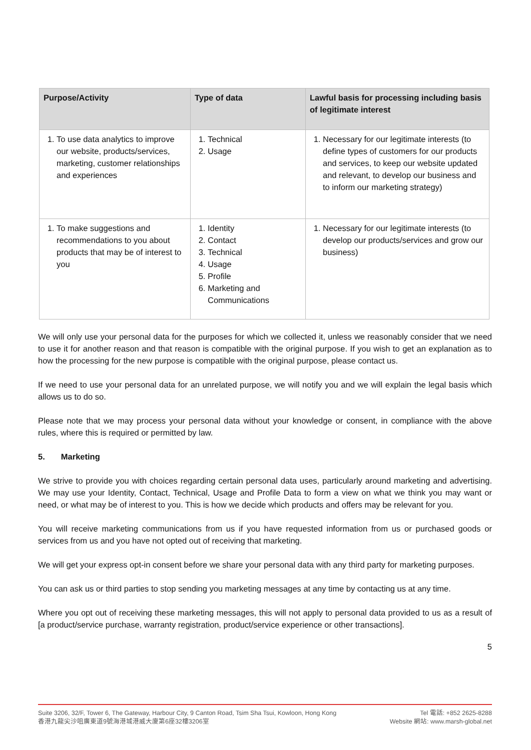| Purpose/Activity | Type of data | Lawful basis for processing including basis of legitimate interest |
| --- | --- | --- |
| 1. To use data analytics to improve our website, products/services, marketing, customer relationships and experiences | 1. Technical 2. Usage | 1. Necessary for our legitimate interests (to define types of customers for our products and services, to keep our website updated and relevant, to develop our business and to inform our marketing strategy) |
| 1. To make suggestions and recommendations to you about products that may be of interest to you | 1. Identity 2. Contact 3. Technical 4. Usage 5. Profile 6. Marketing and Communications | 1. Necessary for our legitimate interests (to develop our products/services and grow our business) |
We will only use your personal data for the purposes for which we collected it, unless we reasonably consider that we need to use it for another reason and that reason is compatible with the original purpose. If you wish to get an explanation as to how the processing for the new purpose is compatible with the original purpose, please contact us.
If we need to use your personal data for an unrelated purpose, we will notify you and we will explain the legal basis which allows us to do so.
Please note that we may process your personal data without your knowledge or consent, in compliance with the above rules, where this is required or permitted by law.
5. Marketing
We strive to provide you with choices regarding certain personal data uses, particularly around marketing and advertising. We may use your Identity, Contact, Technical, Usage and Profile Data to form a view on what we think you may want or need, or what may be of interest to you. This is how we decide which products and offers may be relevant for you.
You will receive marketing communications from us if you have requested information from us or purchased goods or services from us and you have not opted out of receiving that marketing.
We will get your express opt-in consent before we share your personal data with any third party for marketing purposes.
You can ask us or third parties to stop sending you marketing messages at any time by contacting us at any time.
Where you opt out of receiving these marketing messages, this will not apply to personal data provided to us as a result of [a product/service purchase, warranty registration, product/service experience or other transactions].
5
Suite 3206, 32/F, Tower 6, The Gateway, Harbour City, 9 Canton Road, Tsim Sha Tsui, Kowloon, Hong Kong
香港九龍尖沙咀廣東道9號海港城港威大廈第6座32樓3206室
Tel 電話: +852 2625-8288
Website 網站: www.marsh-global.net